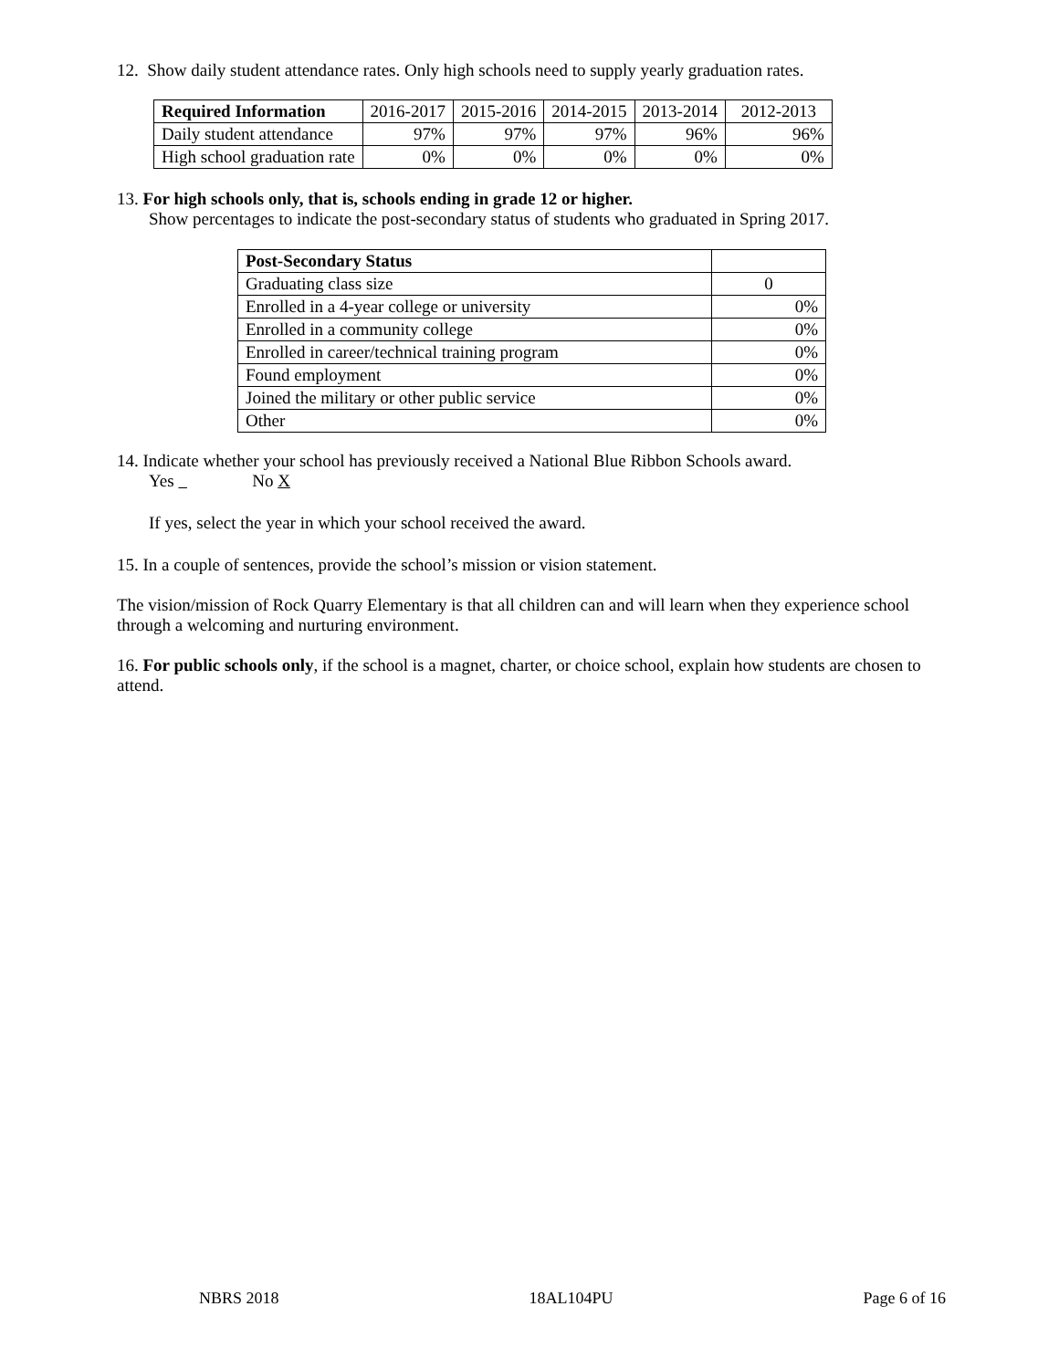12. Show daily student attendance rates. Only high schools need to supply yearly graduation rates.
| Required Information | 2016-2017 | 2015-2016 | 2014-2015 | 2013-2014 | 2012-2013 |
| Daily student attendance | 97% | 97% | 97% | 96% | 96% |
| High school graduation rate | 0% | 0% | 0% | 0% | 0% |
13. For high schools only, that is, schools ending in grade 12 or higher.
Show percentages to indicate the post-secondary status of students who graduated in Spring 2017.
| Post-Secondary Status | |
| Graduating class size | 0 |
| Enrolled in a 4-year college or university | 0% |
| Enrolled in a community college | 0% |
| Enrolled in career/technical training program | 0% |
| Found employment | 0% |
| Joined the military or other public service | 0% |
| Other | 0% |
14. Indicate whether your school has previously received a National Blue Ribbon Schools award.
Yes No X
If yes, select the year in which your school received the award.
15. In a couple of sentences, provide the school’s mission or vision statement.
The vision/mission of Rock Quarry Elementary is that all children can and will learn when they experience school through a welcoming and nurturing environment.
16. For public schools only, if the school is a magnet, charter, or choice school, explain how students are chosen to attend.
NBRS 2018 18AL104PU Page 6 of 16